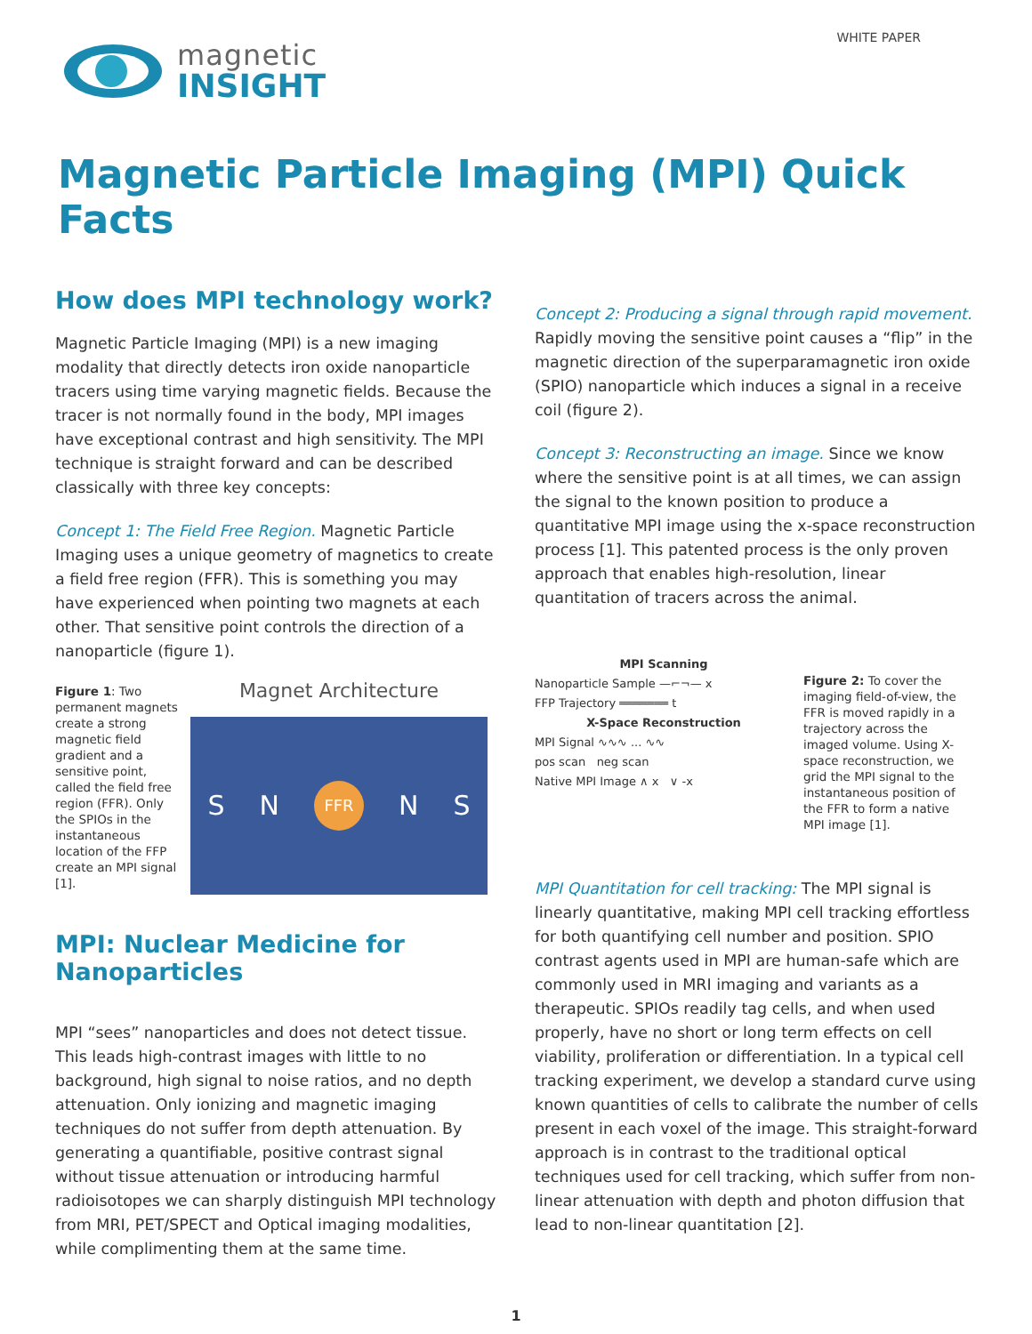magnetic
INSIGHT
WHITE PAPER
Magnetic Particle Imaging (MPI) Quick Facts
How does MPI technology work?
Magnetic Particle Imaging (MPI) is a new imaging modality that directly detects iron oxide nanoparticle tracers using time varying magnetic fields. Because the tracer is not normally found in the body, MPI images have exceptional contrast and high sensitivity. The MPI technique is straight forward and can be described classically with three key concepts:
Concept 1: The Field Free Region. Magnetic Particle Imaging uses a unique geometry of magnetics to create a field free region (FFR). This is something you may have experienced when pointing two magnets at each other. That sensitive point controls the direction of a nanoparticle (figure 1).
Figure 1: Two permanent magnets create a strong magnetic field gradient and a sensitive point, called the field free region (FFR). Only the SPIOs in the instantaneous location of the FFP create an MPI signal [1].
Magnet Architecture
S N FFR N S
MPI: Nuclear Medicine for Nanoparticles
MPI “sees” nanoparticles and does not detect tissue. This leads high-contrast images with little to no background, high signal to noise ratios, and no depth attenuation. Only ionizing and magnetic imaging techniques do not suffer from depth attenuation. By generating a quantifiable, positive contrast signal without tissue attenuation or introducing harmful radioisotopes we can sharply distinguish MPI technology from MRI, PET/SPECT and Optical imaging modalities, while complimenting them at the same time.
Concept 2: Producing a signal through rapid movement. Rapidly moving the sensitive point causes a “flip” in the magnetic direction of the superparamagnetic iron oxide (SPIO) nanoparticle which induces a signal in a receive coil (figure 2).
Concept 3: Reconstructing an image. Since we know where the sensitive point is at all times, we can assign the signal to the known position to produce a quantitative MPI image using the x-space reconstruction process [1]. This patented process is the only proven approach that enables high-resolution, linear quantitation of tracers across the animal.
MPI Scanning
Nanoparticle Sample —⌐¬— x
FFP Trajectory ═══════ t
X-Space Reconstruction
MPI Signal ∿∿∿ ... ∿∿
pos scan neg scan
Native MPI Image ∧ x ∨ -x
Figure 2: To cover the imaging field-of-view, the FFR is moved rapidly in a trajectory across the imaged volume. Using X-space reconstruction, we grid the MPI signal to the instantaneous position of the FFR to form a native MPI image [1].
MPI Quantitation for cell tracking: The MPI signal is linearly quantitative, making MPI cell tracking effortless for both quantifying cell number and position. SPIO contrast agents used in MPI are human-safe which are commonly used in MRI imaging and variants as a therapeutic. SPIOs readily tag cells, and when used properly, have no short or long term effects on cell viability, proliferation or differentiation. In a typical cell tracking experiment, we develop a standard curve using known quantities of cells to calibrate the number of cells present in each voxel of the image. This straight-forward approach is in contrast to the traditional optical techniques used for cell tracking, which suffer from non-linear attenuation with depth and photon diffusion that lead to non-linear quantitation [2].
1